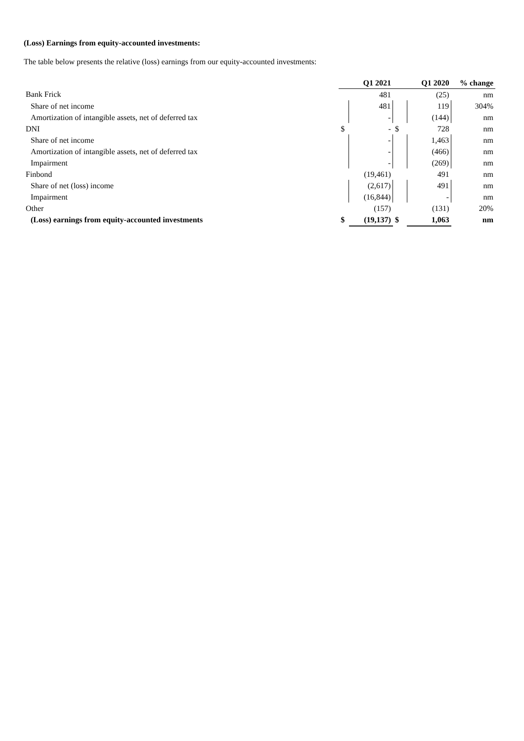(Loss) Earnings from equity-accounted investments:
The table below presents the relative (loss) earnings from our equity-accounted investments:
| | | Q1 2021 | | Q1 2020 | % change |
| Bank Frick | | 481 | | (25) | nm |
| Share of net income | | 481 | | 119 | 304% |
| Amortization of intangible assets, net of deferred tax | | - | | (144) | nm |
| DNI | $ | - | $ | 728 | nm |
| Share of net income | | - | | 1,463 | nm |
| Amortization of intangible assets, net of deferred tax | | - | | (466) | nm |
| Impairment | | - | | (269) | nm |
| Finbond | | (19,461) | | 491 | nm |
| Share of net (loss) income | | (2,617) | | 491 | nm |
| Impairment | | (16,844) | | - | nm |
| Other | | (157) | | (131) | 20% |
| (Loss) earnings from equity-accounted investments | $ | (19,137) | $ | 1,063 | nm |